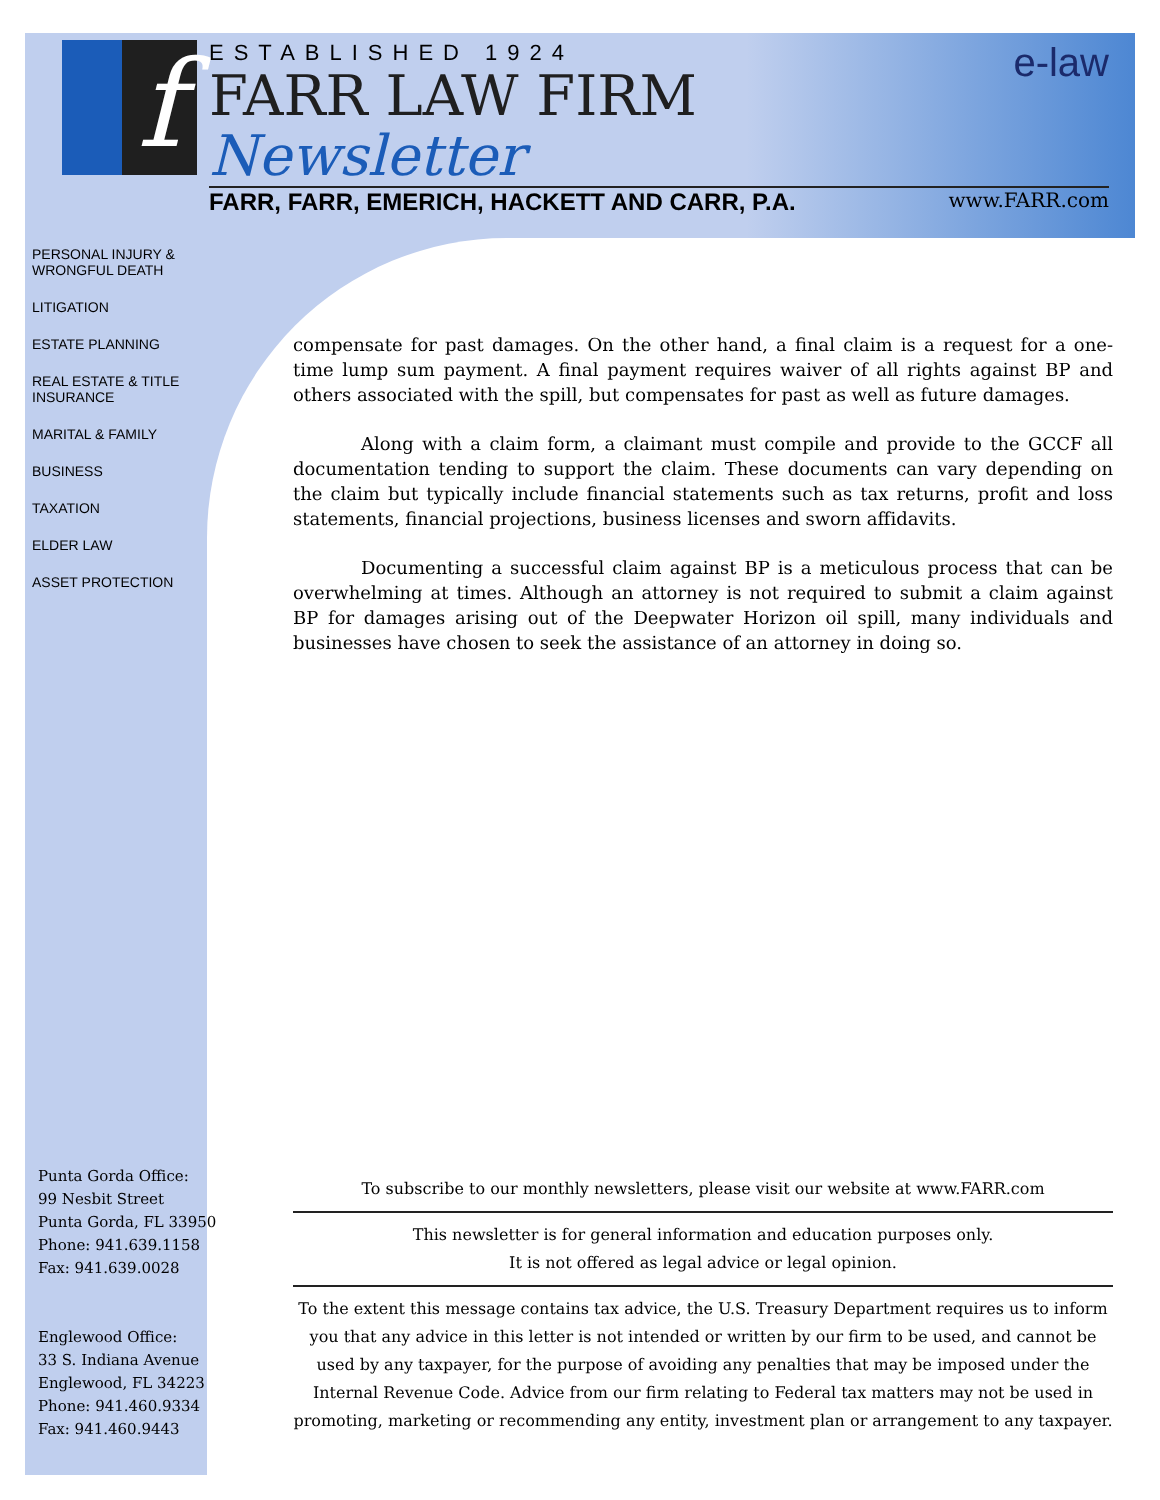f
ESTABLISHED 1924 e-law
FARR LAW FIRM Newsletter
FARR, FARR, EMERICH, HACKETT AND CARR, P.A. www.FARR.com
PERSONAL INJURY & WRONGFUL DEATH
LITIGATION
ESTATE PLANNING
REAL ESTATE & TITLE INSURANCE
MARITAL & FAMILY
BUSINESS
TAXATION
ELDER LAW
ASSET PROTECTION
compensate for past damages. On the other hand, a final claim is a request for a one-time lump sum payment. A final payment requires waiver of all rights against BP and others associated with the spill, but compensates for past as well as future damages.
Along with a claim form, a claimant must compile and provide to the GCCF all documentation tending to support the claim. These documents can vary depending on the claim but typically include financial statements such as tax returns, profit and loss statements, financial projections, business licenses and sworn affidavits.
Documenting a successful claim against BP is a meticulous process that can be overwhelming at times. Although an attorney is not required to submit a claim against BP for damages arising out of the Deepwater Horizon oil spill, many individuals and businesses have chosen to seek the assistance of an attorney in doing so.
Punta Gorda Office:
99 Nesbit Street
Punta Gorda, FL 33950
Phone: 941.639.1158
Fax: 941.639.0028
Englewood Office:
33 S. Indiana Avenue
Englewood, FL 34223
Phone: 941.460.9334
Fax: 941.460.9443
To subscribe to our monthly newsletters, please visit our website at www.FARR.com
This newsletter is for general information and education purposes only.
It is not offered as legal advice or legal opinion.
To the extent this message contains tax advice, the U.S. Treasury Department requires us to inform you that any advice in this letter is not intended or written by our firm to be used, and cannot be used by any taxpayer, for the purpose of avoiding any penalties that may be imposed under the Internal Revenue Code. Advice from our firm relating to Federal tax matters may not be used in promoting, marketing or recommending any entity, investment plan or arrangement to any taxpayer.